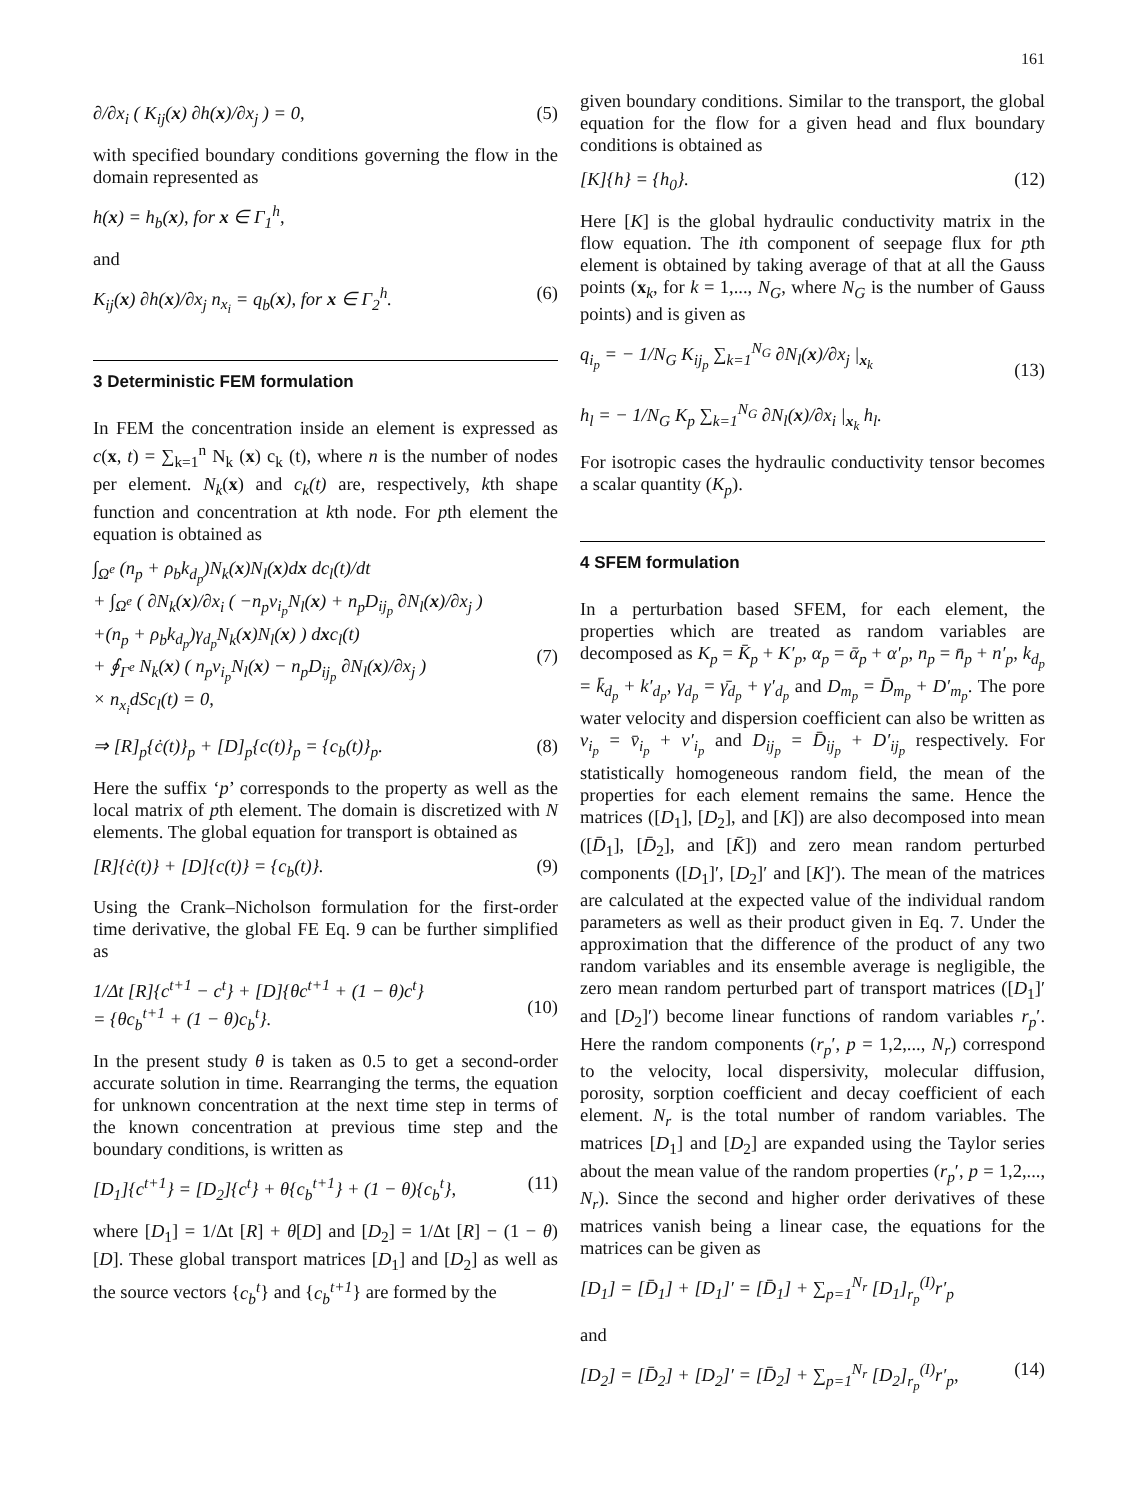161
∂/∂x<sub>i</sub> ( K<sub>ij</sub>(x) ∂h(x)/∂x<sub>j</sub> ) = 0, (5)
with specified boundary conditions governing the flow in the domain represented as
h(x) = h<sub>b</sub>(x), for x ∈ Γ<sub>1</sub><sup>h</sup>,
and
K<sub>ij</sub>(x) ∂h(x)/∂x<sub>j</sub> n<sub>x<sub>i</sub></sub> = q<sub>b</sub>(x), for x ∈ Γ<sub>2</sub><sup>h</sup>. (6)
3 Deterministic FEM formulation
In FEM the concentration inside an element is expressed as c(x, t) = ∑<sub>k=1</sub><sup>n</sup> N<sub>k</sub> (x) c<sub>k</sub> (t), where n is the number of nodes per element. N<sub>k</sub>(x) and c<sub>k</sub>(t) are, respectively, kth shape function and concentration at kth node. For pth element the equation is obtained as
∫<sub>Ω<sup>e</sup></sub> (n<sub>p</sub> + ρ<sub>b</sub>k<sub>d<sub>p</sub></sub>)N<sub>k</sub>(x)N<sub>l</sub>(x)dx dc<sub>l</sub>(t)/dt
+ ∫<sub>Ω<sup>e</sup></sub> ( ∂N<sub>k</sub>(x)/∂x<sub>i</sub> ( −n<sub>p</sub>v<sub>i<sub>p</sub></sub>N<sub>l</sub>(x) + n<sub>p</sub>D<sub>ij<sub>p</sub></sub> ∂N<sub>l</sub>(x)/∂x<sub>j</sub> )
+(n<sub>p</sub> + ρ<sub>b</sub>k<sub>d<sub>p</sub></sub>)γ<sub>d<sub>p</sub></sub>N<sub>k</sub>(x)N<sub>l</sub>(x) ) dxc<sub>l</sub>(t)
+ ∮<sub>Γ<sup>e</sup></sub> N<sub>k</sub>(x) ( n<sub>p</sub>v<sub>i<sub>p</sub></sub>N<sub>l</sub>(x) − n<sub>p</sub>D<sub>ij<sub>p</sub></sub> ∂N<sub>l</sub>(x)/∂x<sub>j</sub> )
× n<sub>x<sub>i</sub></sub>dSc<sub>l</sub>(t) = 0,
(7)
⇒ [R]<sub>p</sub>{ċ(t)}<sub>p</sub> + [D]<sub>p</sub>{c(t)}<sub>p</sub> = {c<sub>b</sub>(t)}<sub>p</sub>. (8)
Here the suffix ‘p’ corresponds to the property as well as the local matrix of pth element. The domain is discretized with N elements. The global equation for transport is obtained as
[R]{ċ(t)} + [D]{c(t)} = {c<sub>b</sub>(t)}. (9)
Using the Crank–Nicholson formulation for the first-order time derivative, the global FE Eq. 9 can be further simplified as
1/Δt [R]{c<sup>t+1</sup> − c<sup>t</sup>} + [D]{θc<sup>t+1</sup> + (1 − θ)c<sup>t</sup>}
= {θc<sub>b</sub><sup>t+1</sup> + (1 − θ)c<sub>b</sub><sup>t</sup>}.
(10)
In the present study θ is taken as 0.5 to get a second-order accurate solution in time. Rearranging the terms, the equation for unknown concentration at the next time step in terms of the known concentration at previous time step and the boundary conditions, is written as
[D<sub>1</sub>]{c<sup>t+1</sup>} = [D<sub>2</sub>]{c<sup>t</sup>} + θ{c<sub>b</sub><sup>t+1</sup>} + (1 − θ){c<sub>b</sub><sup>t</sup>}, (11)
where [D<sub>1</sub>] = 1/Δt [R] + θ[D] and [D<sub>2</sub>] = 1/Δt [R] − (1 − θ)[D]. These global transport matrices [D<sub>1</sub>] and [D<sub>2</sub>] as well as the source vectors {c<sub>b</sub><sup>t</sup>} and {c<sub>b</sub><sup>t+1</sup>} are formed by the
given boundary conditions. Similar to the transport, the global equation for the flow for a given head and flux boundary conditions is obtained as
[K]{h} = {h<sub>0</sub>}. (12)
Here [K] is the global hydraulic conductivity matrix in the flow equation. The ith component of seepage flux for pth element is obtained by taking average of that at all the Gauss points (x<sub>k</sub>, for k = 1,..., N<sub>G</sub>, where N<sub>G</sub> is the number of Gauss points) and is given as
q<sub>i<sub>p</sub></sub> = − 1/N<sub>G</sub> K<sub>ij<sub>p</sub></sub> ∑<sub>k=1</sub><sup>N<sub>G</sub></sup> ∂N<sub>l</sub>(x)/∂x<sub>j</sub> |<sub>x<sub>k</sub></sub>
h<sub>l</sub> = − 1/N<sub>G</sub> K<sub>p</sub> ∑<sub>k=1</sub><sup>N<sub>G</sub></sup> ∂N<sub>l</sub>(x)/∂x<sub>i</sub> |<sub>x<sub>k</sub></sub> h<sub>l</sub>.
(13)
For isotropic cases the hydraulic conductivity tensor becomes a scalar quantity (K<sub>p</sub>).
4 SFEM formulation
In a perturbation based SFEM, for each element, the properties which are treated as random variables are decomposed as K<sub>p</sub> = K̄<sub>p</sub> + K′<sub>p</sub>, α<sub>p</sub> = ᾱ<sub>p</sub> + α′<sub>p</sub>, n<sub>p</sub> = n̄<sub>p</sub> + n′<sub>p</sub>, k<sub>d<sub>p</sub></sub> = k̄<sub>d<sub>p</sub></sub> + k′<sub>d<sub>p</sub></sub>, γ<sub>d<sub>p</sub></sub> = γ̄<sub>d<sub>p</sub></sub> + γ′<sub>d<sub>p</sub></sub> and D<sub>m<sub>p</sub></sub> = D̄<sub>m<sub>p</sub></sub> + D′<sub>m<sub>p</sub></sub>. The pore water velocity and dispersion coefficient can also be written as v<sub>i<sub>p</sub></sub> = v̄<sub>i<sub>p</sub></sub> + v′<sub>i<sub>p</sub></sub> and D<sub>ij<sub>p</sub></sub> = D̄<sub>ij<sub>p</sub></sub> + D′<sub>ij<sub>p</sub></sub> respectively. For statistically homogeneous random field, the mean of the properties for each element remains the same. Hence the matrices ([D<sub>1</sub>], [D<sub>2</sub>], and [K]) are also decomposed into mean ([D̄<sub>1</sub>], [D̄<sub>2</sub>], and [K̄]) and zero mean random perturbed components ([D<sub>1</sub>]′, [D<sub>2</sub>]′ and [K]′). The mean of the matrices are calculated at the expected value of the individual random parameters as well as their product given in Eq. 7. Under the approximation that the difference of the product of any two random variables and its ensemble average is negligible, the zero mean random perturbed part of transport matrices ([D<sub>1</sub>]′ and [D<sub>2</sub>]′) become linear functions of random variables r<sub>p</sub>′. Here the random components (r<sub>p</sub>′, p = 1,2,..., N<sub>r</sub>) correspond to the velocity, local dispersivity, molecular diffusion, porosity, sorption coefficient and decay coefficient of each element. N<sub>r</sub> is the total number of random variables. The matrices [D<sub>1</sub>] and [D<sub>2</sub>] are expanded using the Taylor series about the mean value of the random properties (r<sub>p</sub>′, p = 1,2,..., N<sub>r</sub>). Since the second and higher order derivatives of these matrices vanish being a linear case, the equations for the matrices can be given as
[D<sub>1</sub>] = [D̄<sub>1</sub>] + [D<sub>1</sub>]′ = [D̄<sub>1</sub>] + ∑<sub>p=1</sub><sup>N<sub>r</sub></sup> [D<sub>1</sub>]<sub>r<sub>p</sub></sub><sup>(I)</sup>r′<sub>p</sub>
and
[D<sub>2</sub>] = [D̄<sub>2</sub>] + [D<sub>2</sub>]′ = [D̄<sub>2</sub>] + ∑<sub>p=1</sub><sup>N<sub>r</sub></sup> [D<sub>2</sub>]<sub>r<sub>p</sub></sub><sup>(I)</sup>r′<sub>p</sub>, (14)